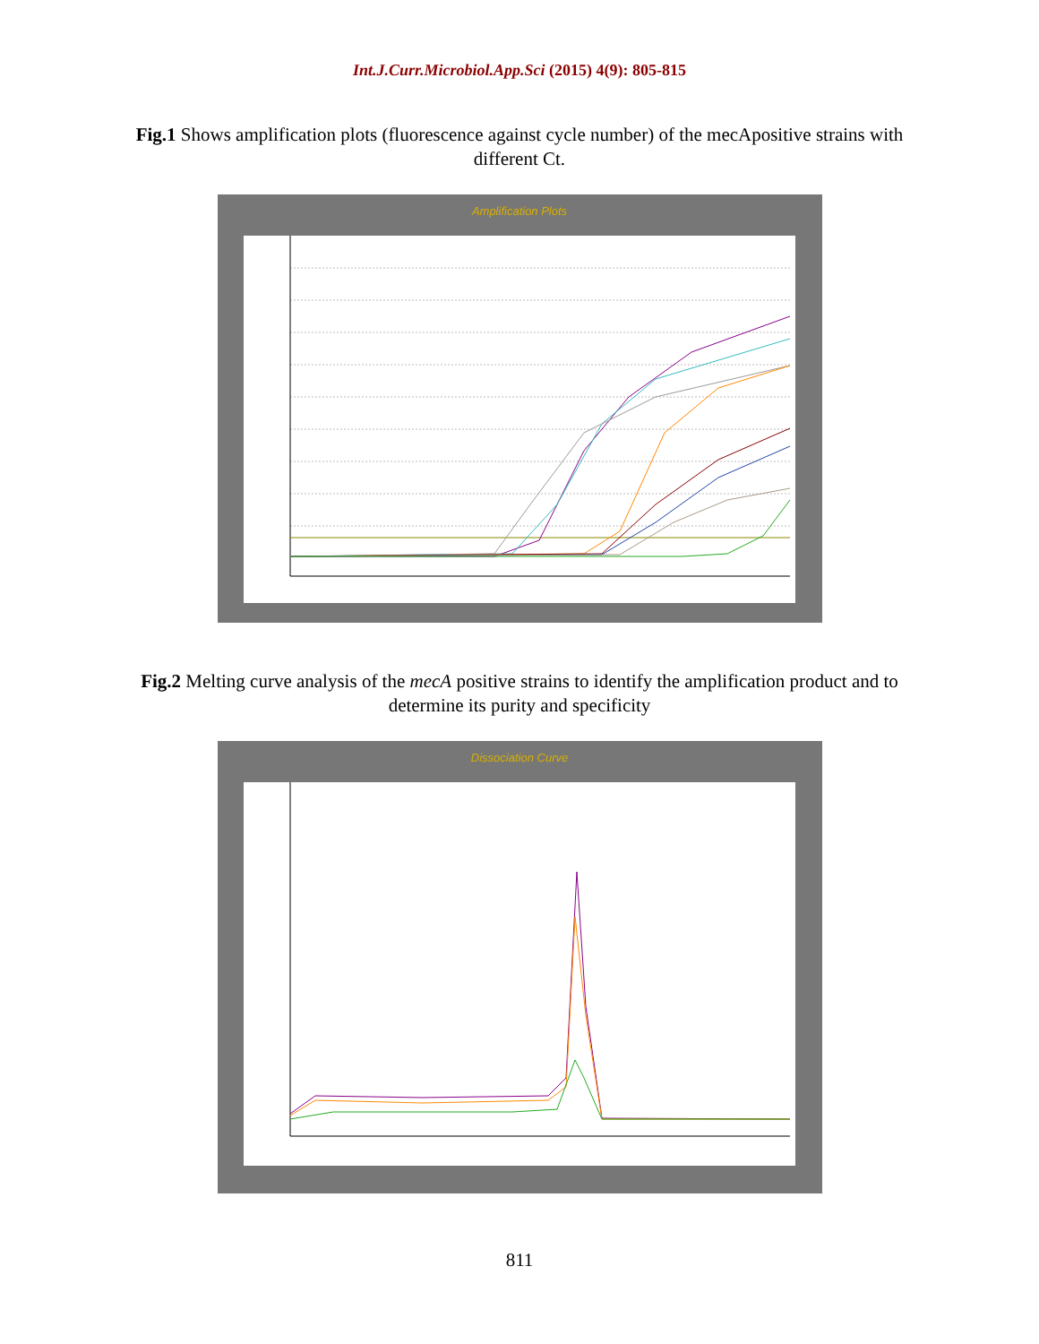Int.J.Curr.Microbiol.App.Sci (2015) 4(9): 805-815
Fig.1 Shows amplification plots (fluorescence against cycle number) of the mecApositive strains with different Ct.
Amplification Plots
Fig.2 Melting curve analysis of the mecA positive strains to identify the amplification product and to determine its purity and specificity
Dissociation Curve
811